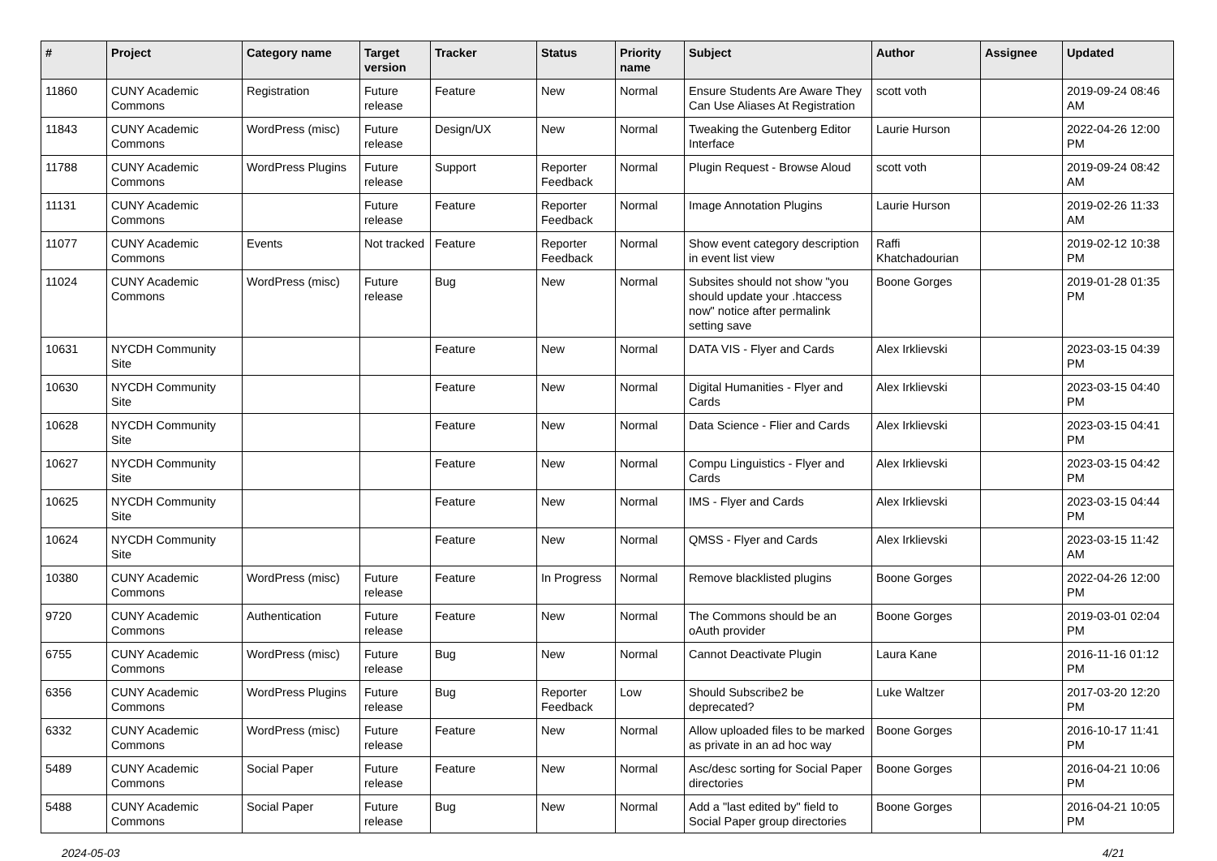| # | Project | Category name | Target version | Tracker | Status | Priority name | Subject | Author | Assignee | Updated |
| --- | --- | --- | --- | --- | --- | --- | --- | --- | --- | --- |
| 11860 | CUNY Academic Commons | Registration | Future release | Feature | New | Normal | Ensure Students Are Aware They Can Use Aliases At Registration | scott voth | | 2019-09-24 08:46 AM |
| 11843 | CUNY Academic Commons | WordPress (misc) | Future release | Design/UX | New | Normal | Tweaking the Gutenberg Editor Interface | Laurie Hurson | | 2022-04-26 12:00 PM |
| 11788 | CUNY Academic Commons | WordPress Plugins | Future release | Support | Reporter Feedback | Normal | Plugin Request - Browse Aloud | scott voth | | 2019-09-24 08:42 AM |
| 11131 | CUNY Academic Commons | | Future release | Feature | Reporter Feedback | Normal | Image Annotation Plugins | Laurie Hurson | | 2019-02-26 11:33 AM |
| 11077 | CUNY Academic Commons | Events | Not tracked | Feature | Reporter Feedback | Normal | Show event category description in event list view | Raffi Khatchadourian | | 2019-02-12 10:38 PM |
| 11024 | CUNY Academic Commons | WordPress (misc) | Future release | Bug | New | Normal | Subsites should not show "you should update your .htaccess now" notice after permalink setting save | Boone Gorges | | 2019-01-28 01:35 PM |
| 10631 | NYCDH Community Site | | | Feature | New | Normal | DATA VIS - Flyer and Cards | Alex Irklievski | | 2023-03-15 04:39 PM |
| 10630 | NYCDH Community Site | | | Feature | New | Normal | Digital Humanities - Flyer and Cards | Alex Irklievski | | 2023-03-15 04:40 PM |
| 10628 | NYCDH Community Site | | | Feature | New | Normal | Data Science - Flier and Cards | Alex Irklievski | | 2023-03-15 04:41 PM |
| 10627 | NYCDH Community Site | | | Feature | New | Normal | Compu Linguistics - Flyer and Cards | Alex Irklievski | | 2023-03-15 04:42 PM |
| 10625 | NYCDH Community Site | | | Feature | New | Normal | IMS - Flyer and Cards | Alex Irklievski | | 2023-03-15 04:44 PM |
| 10624 | NYCDH Community Site | | | Feature | New | Normal | QMSS - Flyer and Cards | Alex Irklievski | | 2023-03-15 11:42 AM |
| 10380 | CUNY Academic Commons | WordPress (misc) | Future release | Feature | In Progress | Normal | Remove blacklisted plugins | Boone Gorges | | 2022-04-26 12:00 PM |
| 9720 | CUNY Academic Commons | Authentication | Future release | Feature | New | Normal | The Commons should be an oAuth provider | Boone Gorges | | 2019-03-01 02:04 PM |
| 6755 | CUNY Academic Commons | WordPress (misc) | Future release | Bug | New | Normal | Cannot Deactivate Plugin | Laura Kane | | 2016-11-16 01:12 PM |
| 6356 | CUNY Academic Commons | WordPress Plugins | Future release | Bug | Reporter Feedback | Low | Should Subscribe2 be deprecated? | Luke Waltzer | | 2017-03-20 12:20 PM |
| 6332 | CUNY Academic Commons | WordPress (misc) | Future release | Feature | New | Normal | Allow uploaded files to be marked as private in an ad hoc way | Boone Gorges | | 2016-10-17 11:41 PM |
| 5489 | CUNY Academic Commons | Social Paper | Future release | Feature | New | Normal | Asc/desc sorting for Social Paper directories | Boone Gorges | | 2016-04-21 10:06 PM |
| 5488 | CUNY Academic Commons | Social Paper | Future release | Bug | New | Normal | Add a "last edited by" field to Social Paper group directories | Boone Gorges | | 2016-04-21 10:05 PM |
2024-05-03 4/21